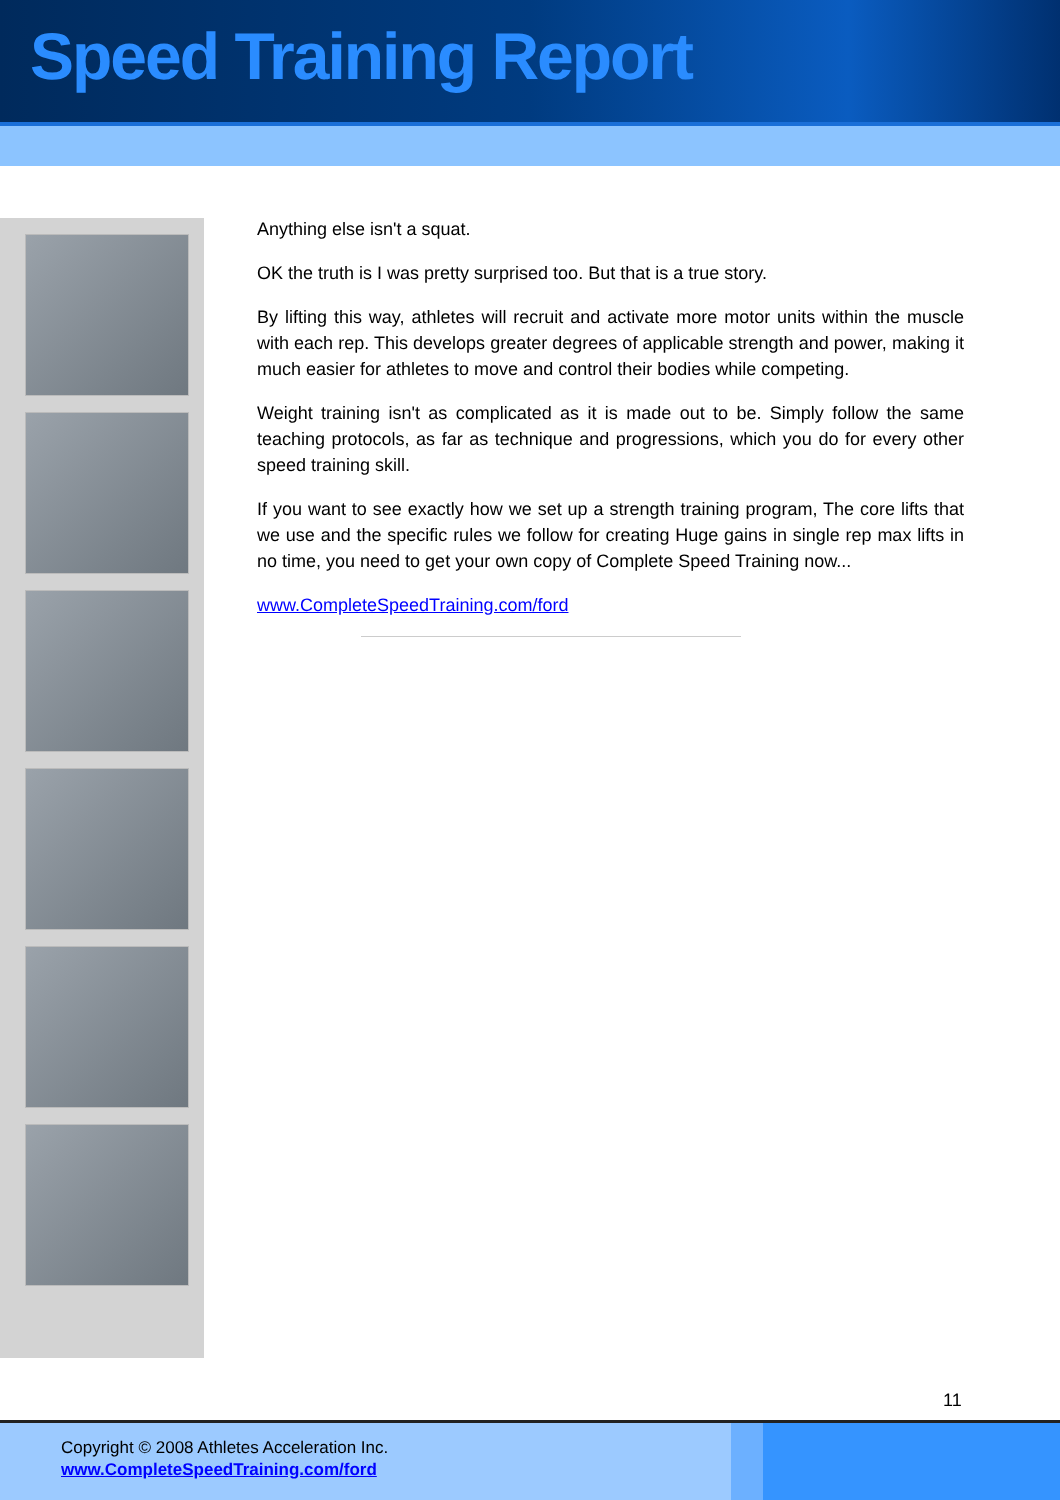Speed Training Report
Anything else isn't a squat.
OK the truth is I was pretty surprised too. But that is a true story.
By lifting this way, athletes will recruit and activate more motor units within the muscle with each rep. This develops greater degrees of applicable strength and power, making it much easier for athletes to move and control their bodies while competing.
Weight training isn't as complicated as it is made out to be. Simply follow the same teaching protocols, as far as technique and progressions, which you do for every other speed training skill.
If you want to see exactly how we set up a strength training program, The core lifts that we use and the specific rules we follow for creating Huge gains in single rep max lifts in no time, you need to get your own copy of Complete Speed Training now...
www.CompleteSpeedTraining.com/ford
11
Copyright © 2008 Athletes Acceleration Inc.
www.CompleteSpeedTraining.com/ford